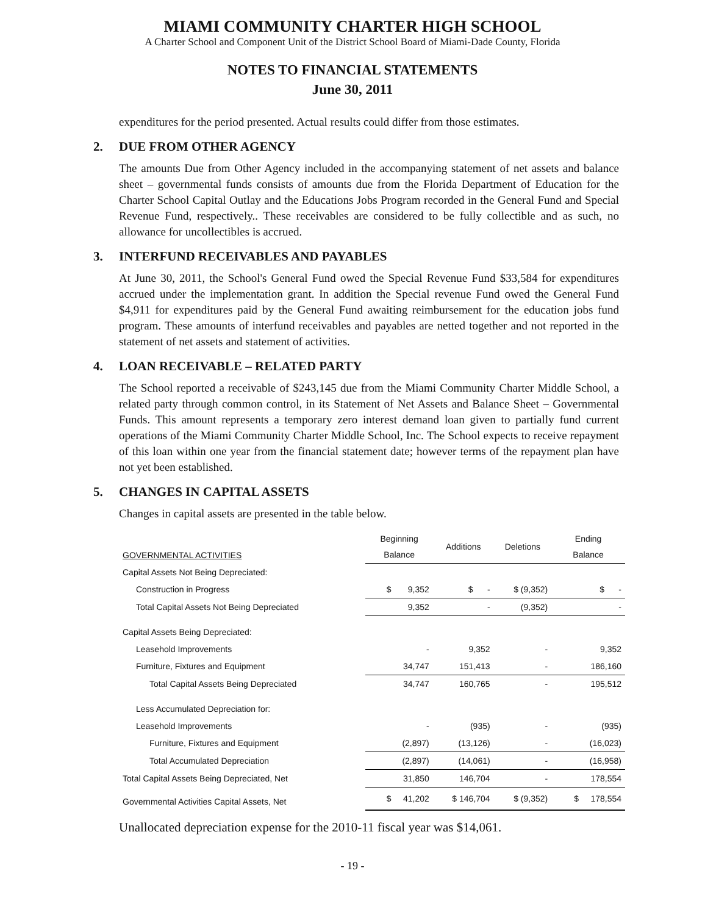MIAMI COMMUNITY CHARTER HIGH SCHOOL
A Charter School and Component Unit of the District School Board of Miami-Dade County, Florida
NOTES TO FINANCIAL STATEMENTS
June 30, 2011
expenditures for the period presented. Actual results could differ from those estimates.
2. DUE FROM OTHER AGENCY
The amounts Due from Other Agency included in the accompanying statement of net assets and balance sheet – governmental funds consists of amounts due from the Florida Department of Education for the Charter School Capital Outlay and the Educations Jobs Program recorded in the General Fund and Special Revenue Fund, respectively.. These receivables are considered to be fully collectible and as such, no allowance for uncollectibles is accrued.
3. INTERFUND RECEIVABLES AND PAYABLES
At June 30, 2011, the School's General Fund owed the Special Revenue Fund $33,584 for expenditures accrued under the implementation grant. In addition the Special revenue Fund owed the General Fund $4,911 for expenditures paid by the General Fund awaiting reimbursement for the education jobs fund program. These amounts of interfund receivables and payables are netted together and not reported in the statement of net assets and statement of activities.
4. LOAN RECEIVABLE – RELATED PARTY
The School reported a receivable of $243,145 due from the Miami Community Charter Middle School, a related party through common control, in its Statement of Net Assets and Balance Sheet – Governmental Funds. This amount represents a temporary zero interest demand loan given to partially fund current operations of the Miami Community Charter Middle School, Inc. The School expects to receive repayment of this loan within one year from the financial statement date; however terms of the repayment plan have not yet been established.
5. CHANGES IN CAPITAL ASSETS
Changes in capital assets are presented in the table below.
| GOVERNMENTAL ACTIVITIES | Beginning Balance | Additions | Deletions | Ending Balance |
| --- | --- | --- | --- | --- |
| Capital Assets Not Being Depreciated: | | | | |
| Construction in Progress | $ 9,352 | $ - | $ (9,352) | $ - |
| Total Capital Assets Not Being Depreciated | 9,352 | - | (9,352) | - |
| Capital Assets Being Depreciated: | | | | |
| Leasehold Improvements | - | 9,352 | - | 9,352 |
| Furniture, Fixtures and Equipment | 34,747 | 151,413 | - | 186,160 |
| Total Capital Assets Being Depreciated | 34,747 | 160,765 | - | 195,512 |
| Less Accumulated Depreciation for: | | | | |
| Leasehold Improvements | - | (935) | - | (935) |
| Furniture, Fixtures and Equipment | (2,897) | (13,126) | - | (16,023) |
| Total Accumulated Depreciation | (2,897) | (14,061) | - | (16,958) |
| Total Capital Assets Being Depreciated, Net | 31,850 | 146,704 | - | 178,554 |
| Governmental Activities Capital Assets, Net | $ 41,202 | $ 146,704 | $ (9,352) | $ 178,554 |
Unallocated depreciation expense for the 2010-11 fiscal year was $14,061.
- 19 -